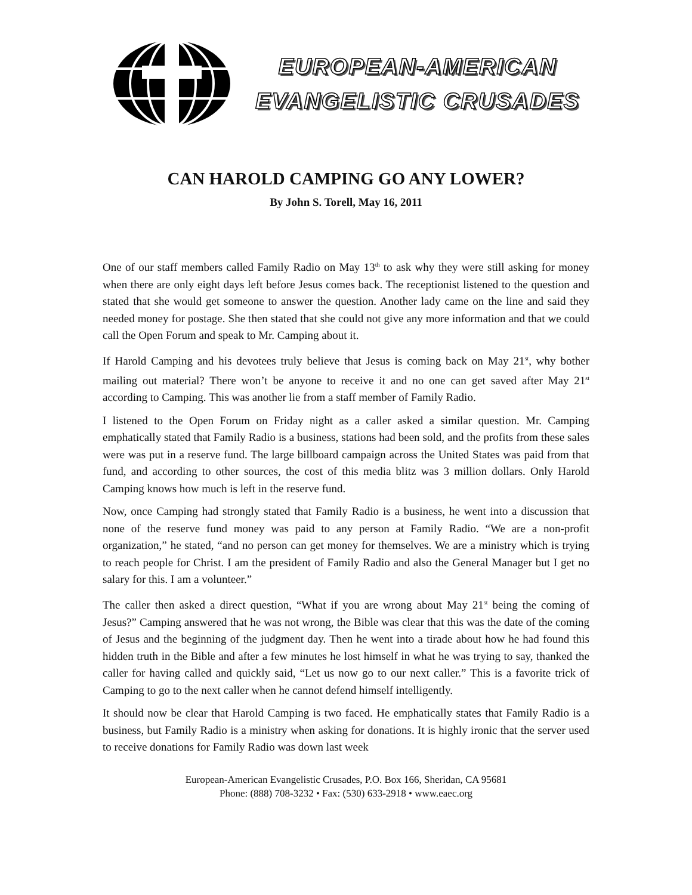EUROPEAN-AMERICAN
EVANGELISTIC CRUSADES
CAN HAROLD CAMPING GO ANY LOWER?
By John S. Torell, May 16, 2011
One of our staff members called Family Radio on May 13<sup>th</sup> to ask why they were still asking for money when there are only eight days left before Jesus comes back. The receptionist listened to the question and stated that she would get someone to answer the question. Another lady came on the line and said they needed money for postage. She then stated that she could not give any more information and that we could call the Open Forum and speak to Mr. Camping about it.
If Harold Camping and his devotees truly believe that Jesus is coming back on May 21<sup>st</sup>, why bother mailing out material? There won’t be anyone to receive it and no one can get saved after May 21<sup>st</sup> according to Camping. This was another lie from a staff member of Family Radio.
I listened to the Open Forum on Friday night as a caller asked a similar question. Mr. Camping emphatically stated that Family Radio is a business, stations had been sold, and the profits from these sales were was put in a reserve fund. The large billboard campaign across the United States was paid from that fund, and according to other sources, the cost of this media blitz was 3 million dollars. Only Harold Camping knows how much is left in the reserve fund.
Now, once Camping had strongly stated that Family Radio is a business, he went into a discussion that none of the reserve fund money was paid to any person at Family Radio. “We are a non-profit organization,” he stated, “and no person can get money for themselves. We are a ministry which is trying to reach people for Christ. I am the president of Family Radio and also the General Manager but I get no salary for this. I am a volunteer.”
The caller then asked a direct question, “What if you are wrong about May 21<sup>st</sup> being the coming of Jesus?” Camping answered that he was not wrong, the Bible was clear that this was the date of the coming of Jesus and the beginning of the judgment day. Then he went into a tirade about how he had found this hidden truth in the Bible and after a few minutes he lost himself in what he was trying to say, thanked the caller for having called and quickly said, “Let us now go to our next caller.” This is a favorite trick of Camping to go to the next caller when he cannot defend himself intelligently.
It should now be clear that Harold Camping is two faced. He emphatically states that Family Radio is a business, but Family Radio is a ministry when asking for donations. It is highly ironic that the server used to receive donations for Family Radio was down last week
European-American Evangelistic Crusades, P.O. Box 166, Sheridan, CA 95681
Phone: (888) 708-3232 • Fax: (530) 633-2918 • www.eaec.org